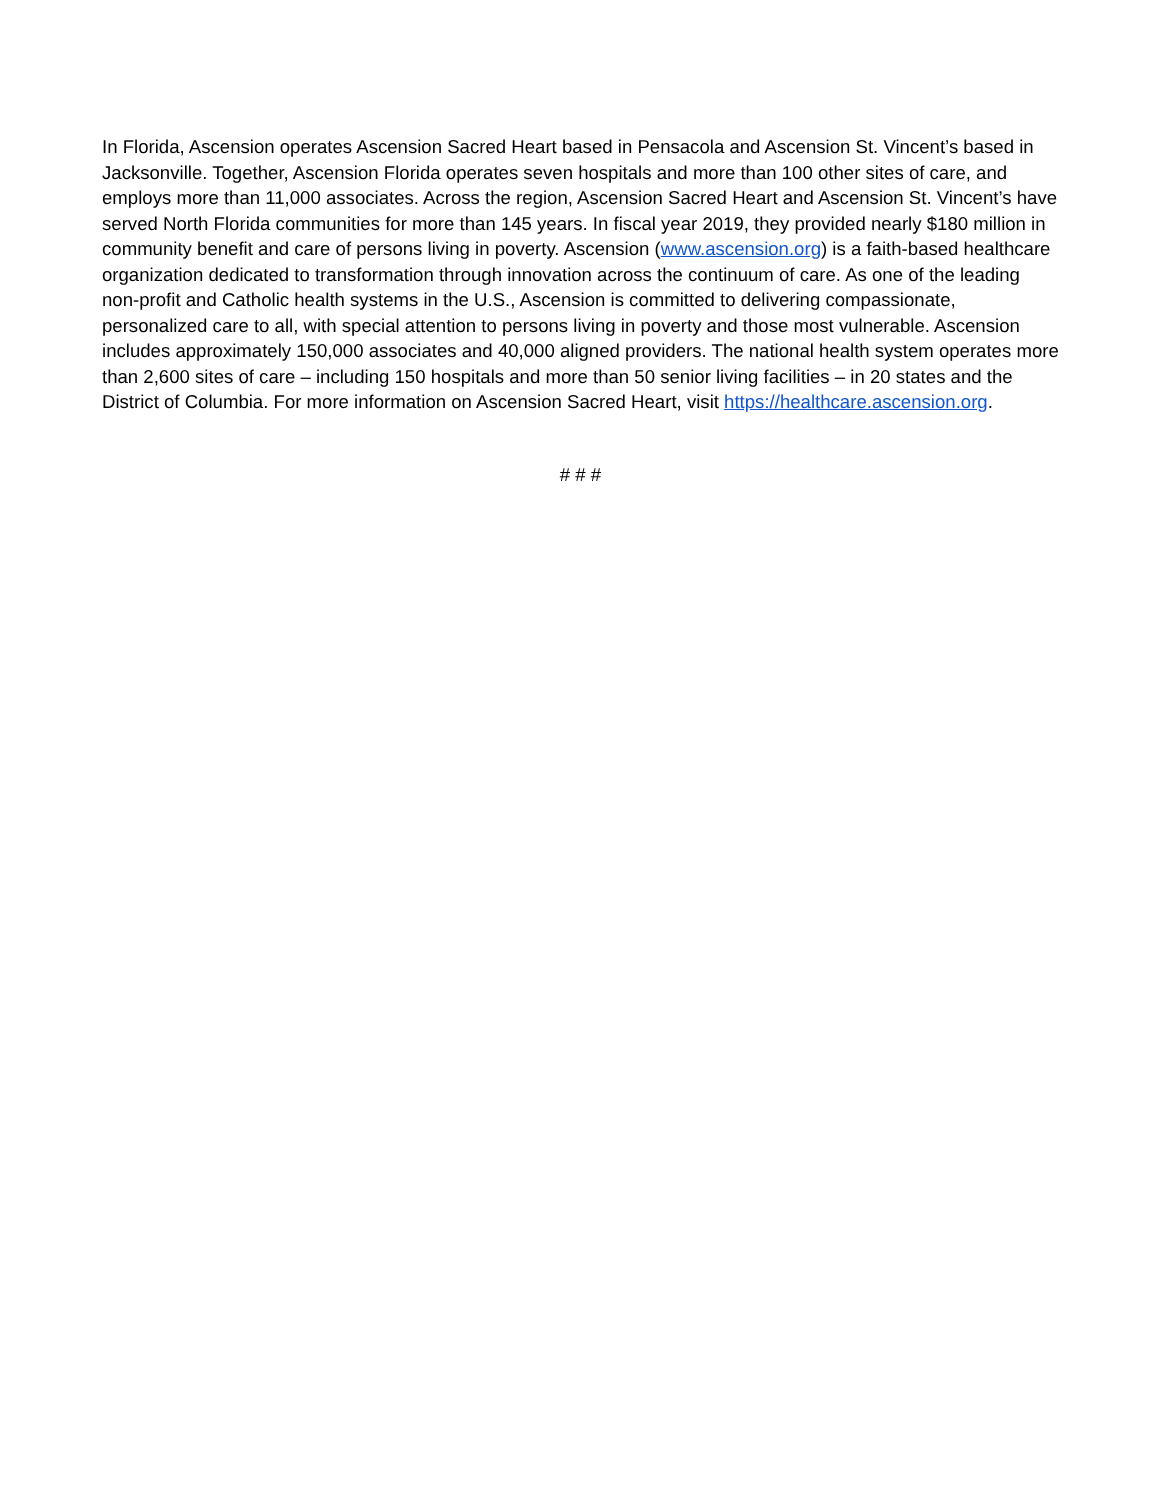In Florida, Ascension operates Ascension Sacred Heart based in Pensacola and Ascension St. Vincent’s based in Jacksonville. Together, Ascension Florida operates seven hospitals and more than 100 other sites of care, and employs more than 11,000 associates. Across the region, Ascension Sacred Heart and Ascension St. Vincent’s have served North Florida communities for more than 145 years. In fiscal year 2019, they provided nearly $180 million in community benefit and care of persons living in poverty. Ascension (www.ascension.org) is a faith-based healthcare organization dedicated to transformation through innovation across the continuum of care. As one of the leading non-profit and Catholic health systems in the U.S., Ascension is committed to delivering compassionate, personalized care to all, with special attention to persons living in poverty and those most vulnerable. Ascension includes approximately 150,000 associates and 40,000 aligned providers. The national health system operates more than 2,600 sites of care – including 150 hospitals and more than 50 senior living facilities – in 20 states and the District of Columbia. For more information on Ascension Sacred Heart, visit https://healthcare.ascension.org.
# # #